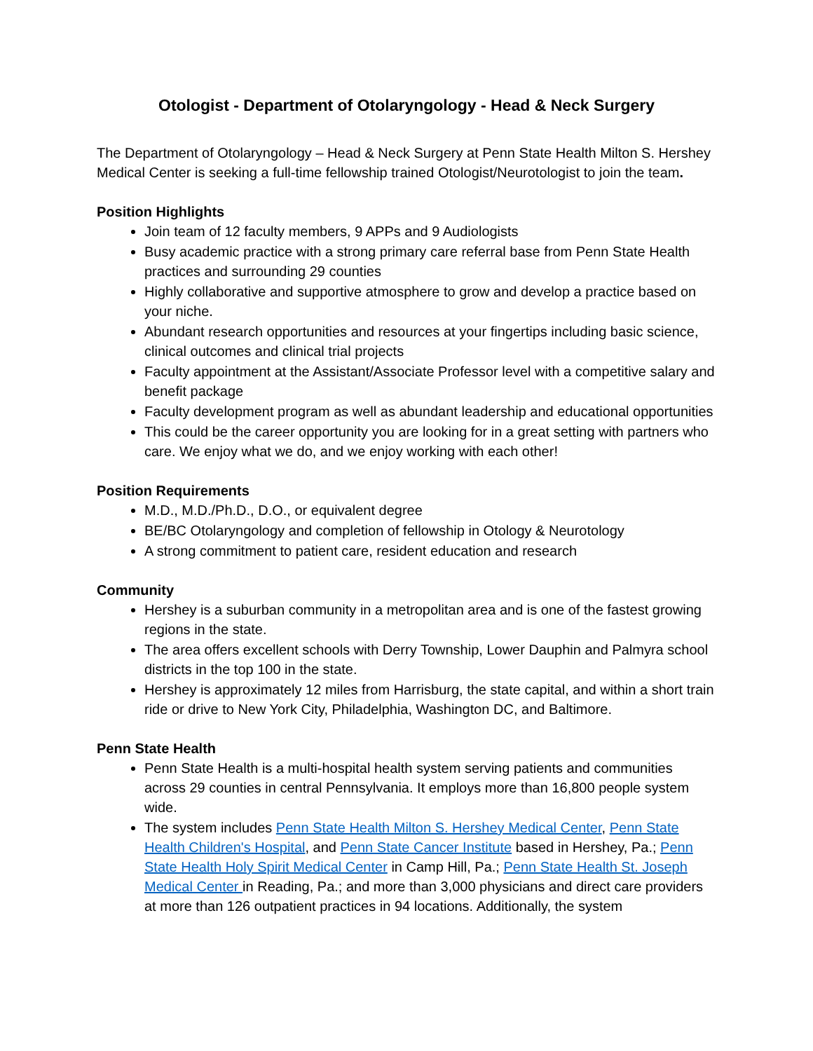Otologist - Department of Otolaryngology - Head & Neck Surgery
The Department of Otolaryngology – Head & Neck Surgery at Penn State Health Milton S. Hershey Medical Center is seeking a full-time fellowship trained Otologist/Neurotologist to join the team.
Position Highlights
Join team of 12 faculty members, 9 APPs and 9 Audiologists
Busy academic practice with a strong primary care referral base from Penn State Health practices and surrounding 29 counties
Highly collaborative and supportive atmosphere to grow and develop a practice based on your niche.
Abundant research opportunities and resources at your fingertips including basic science, clinical outcomes and clinical trial projects
Faculty appointment at the Assistant/Associate Professor level with a competitive salary and benefit package
Faculty development program as well as abundant leadership and educational opportunities
This could be the career opportunity you are looking for in a great setting with partners who care. We enjoy what we do, and we enjoy working with each other!
Position Requirements
M.D., M.D./Ph.D., D.O., or equivalent degree
BE/BC Otolaryngology and completion of fellowship in Otology & Neurotology
A strong commitment to patient care, resident education and research
Community
Hershey is a suburban community in a metropolitan area and is one of the fastest growing regions in the state.
The area offers excellent schools with Derry Township, Lower Dauphin and Palmyra school districts in the top 100 in the state.
Hershey is approximately 12 miles from Harrisburg, the state capital, and within a short train ride or drive to New York City, Philadelphia, Washington DC, and Baltimore.
Penn State Health
Penn State Health is a multi-hospital health system serving patients and communities across 29 counties in central Pennsylvania. It employs more than 16,800 people system wide.
The system includes Penn State Health Milton S. Hershey Medical Center, Penn State Health Children's Hospital, and Penn State Cancer Institute based in Hershey, Pa.; Penn State Health Holy Spirit Medical Center in Camp Hill, Pa.; Penn State Health St. Joseph Medical Center in Reading, Pa.; and more than 3,000 physicians and direct care providers at more than 126 outpatient practices in 94 locations. Additionally, the system